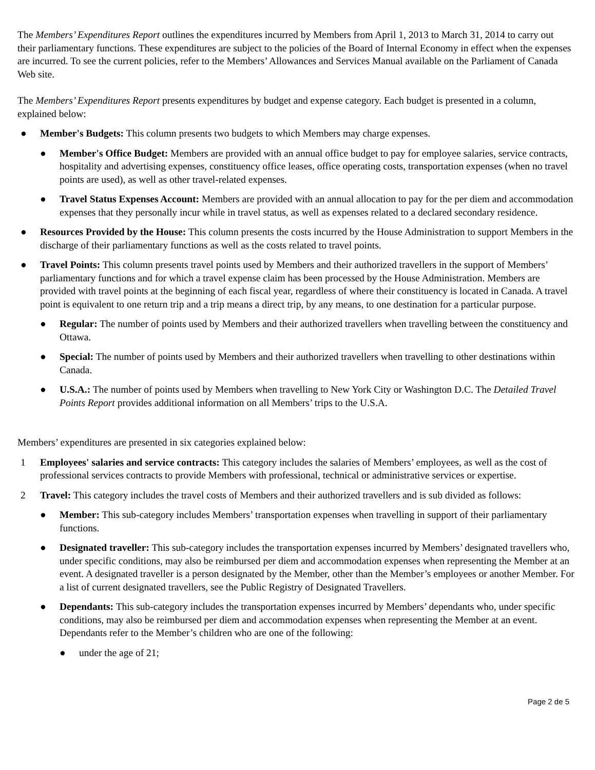The Members’ Expenditures Report outlines the expenditures incurred by Members from April 1, 2013 to March 31, 2014 to carry out their parliamentary functions. These expenditures are subject to the policies of the Board of Internal Economy in effect when the expenses are incurred. To see the current policies, refer to the Members’ Allowances and Services Manual available on the Parliament of Canada Web site.
The Members’ Expenditures Report presents expenditures by budget and expense category. Each budget is presented in a column, explained below:
● Member's Budgets: This column presents two budgets to which Members may charge expenses.
● Member's Office Budget: Members are provided with an annual office budget to pay for employee salaries, service contracts, hospitality and advertising expenses, constituency office leases, office operating costs, transportation expenses (when no travel points are used), as well as other travel-related expenses.
● Travel Status Expenses Account: Members are provided with an annual allocation to pay for the per diem and accommodation expenses that they personally incur while in travel status, as well as expenses related to a declared secondary residence.
● Resources Provided by the House: This column presents the costs incurred by the House Administration to support Members in the discharge of their parliamentary functions as well as the costs related to travel points.
● Travel Points: This column presents travel points used by Members and their authorized travellers in the support of Members’ parliamentary functions and for which a travel expense claim has been processed by the House Administration. Members are provided with travel points at the beginning of each fiscal year, regardless of where their constituency is located in Canada. A travel point is equivalent to one return trip and a trip means a direct trip, by any means, to one destination for a particular purpose.
● Regular: The number of points used by Members and their authorized travellers when travelling between the constituency and Ottawa.
● Special: The number of points used by Members and their authorized travellers when travelling to other destinations within Canada.
● U.S.A.: The number of points used by Members when travelling to New York City or Washington D.C. The Detailed Travel Points Report provides additional information on all Members’ trips to the U.S.A.
Members’ expenditures are presented in six categories explained below:
1 Employees' salaries and service contracts: This category includes the salaries of Members’ employees, as well as the cost of professional services contracts to provide Members with professional, technical or administrative services or expertise.
2 Travel: This category includes the travel costs of Members and their authorized travellers and is sub divided as follows:
● Member: This sub-category includes Members’ transportation expenses when travelling in support of their parliamentary functions.
● Designated traveller: This sub-category includes the transportation expenses incurred by Members’ designated travellers who, under specific conditions, may also be reimbursed per diem and accommodation expenses when representing the Member at an event. A designated traveller is a person designated by the Member, other than the Member’s employees or another Member. For a list of current designated travellers, see the Public Registry of Designated Travellers.
● Dependants: This sub-category includes the transportation expenses incurred by Members’ dependants who, under specific conditions, may also be reimbursed per diem and accommodation expenses when representing the Member at an event. Dependants refer to the Member’s children who are one of the following:
● under the age of 21;
Page 2 de 5